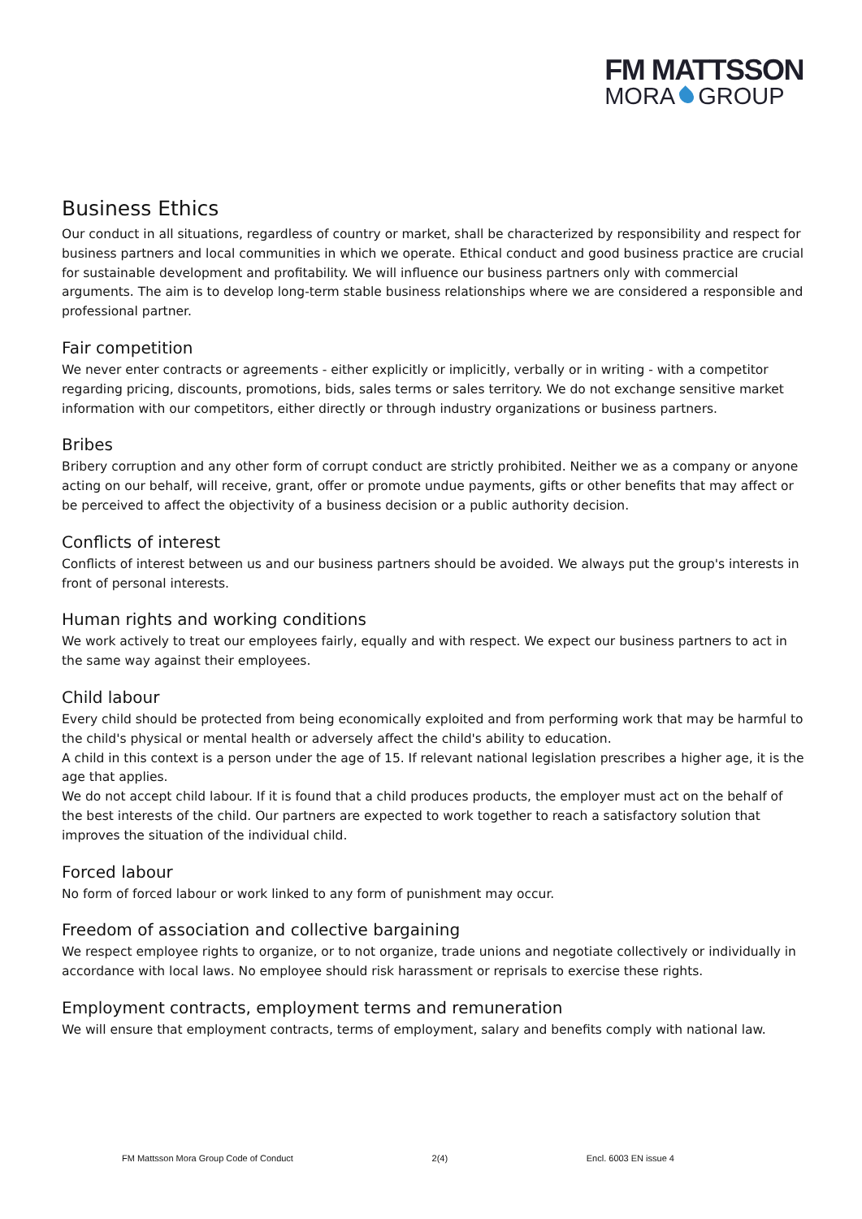FM MATTSSON
MORA GROUP
Business Ethics
Our conduct in all situations, regardless of country or market, shall be characterized by responsibility and respect for business partners and local communities in which we operate. Ethical conduct and good business practice are crucial for sustainable development and profitability. We will influence our business partners only with commercial arguments. The aim is to develop long-term stable business relationships where we are considered a responsible and professional partner.
Fair competition
We never enter contracts or agreements - either explicitly or implicitly, verbally or in writing - with a competitor regarding pricing, discounts, promotions, bids, sales terms or sales territory. We do not exchange sensitive market information with our competitors, either directly or through industry organizations or business partners.
Bribes
Bribery corruption and any other form of corrupt conduct are strictly prohibited. Neither we as a company or anyone acting on our behalf, will receive, grant, offer or promote undue payments, gifts or other benefits that may affect or be perceived to affect the objectivity of a business decision or a public authority decision.
Conflicts of interest
Conflicts of interest between us and our business partners should be avoided. We always put the group's interests in front of personal interests.
Human rights and working conditions
We work actively to treat our employees fairly, equally and with respect. We expect our business partners to act in the same way against their employees.
Child labour
Every child should be protected from being economically exploited and from performing work that may be harmful to the child's physical or mental health or adversely affect the child's ability to education.
A child in this context is a person under the age of 15. If relevant national legislation prescribes a higher age, it is the age that applies.
We do not accept child labour. If it is found that a child produces products, the employer must act on the behalf of the best interests of the child. Our partners are expected to work together to reach a satisfactory solution that improves the situation of the individual child.
Forced labour
No form of forced labour or work linked to any form of punishment may occur.
Freedom of association and collective bargaining
We respect employee rights to organize, or to not organize, trade unions and negotiate collectively or individually in accordance with local laws. No employee should risk harassment or reprisals to exercise these rights.
Employment contracts, employment terms and remuneration
We will ensure that employment contracts, terms of employment, salary and benefits comply with national law.
FM Mattsson Mora Group Code of Conduct 2(4) Encl. 6003 EN issue 4